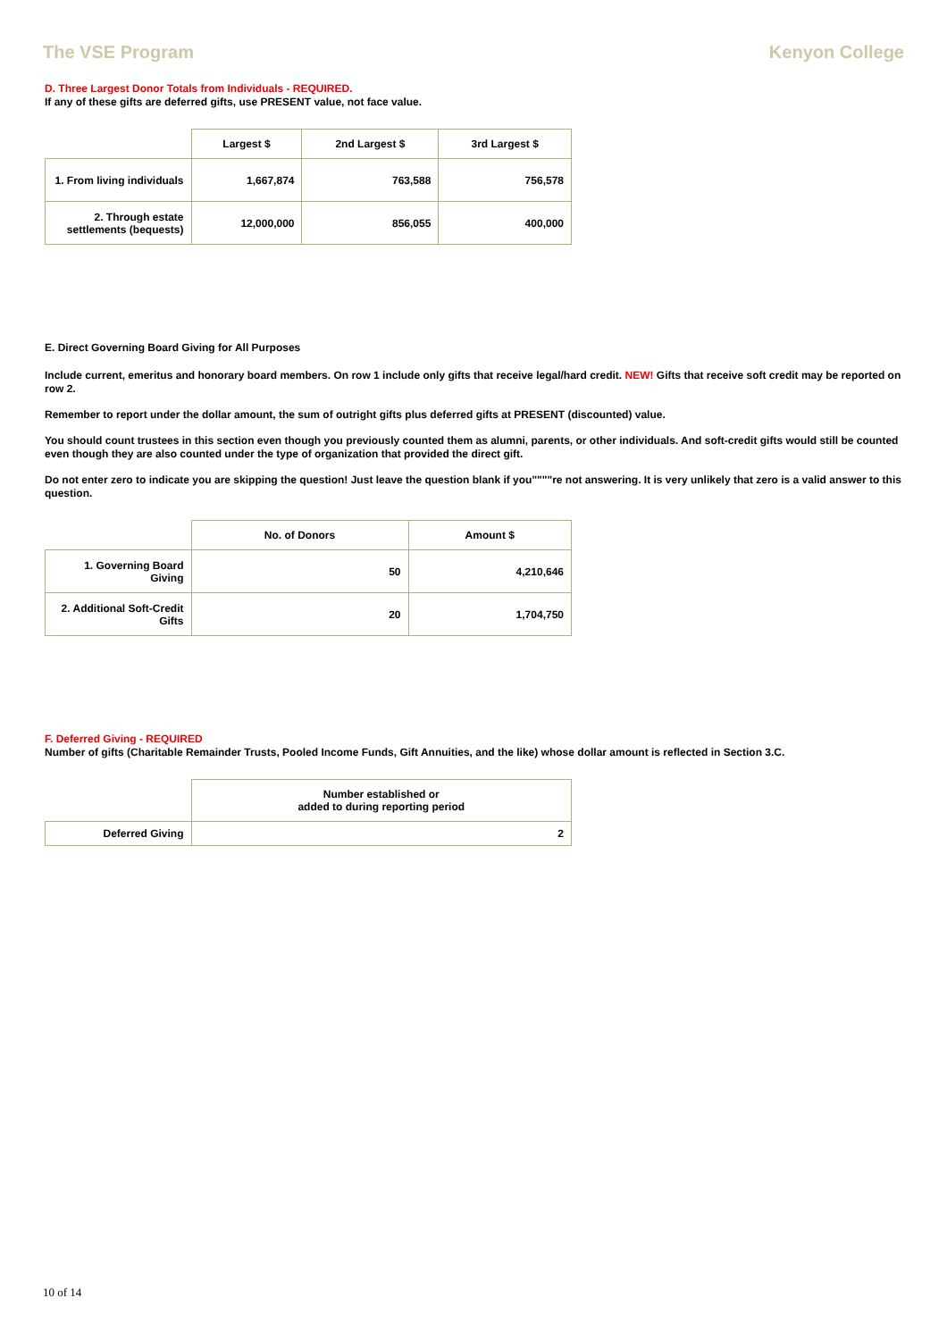The VSE Program Kenyon College
D. Three Largest Donor Totals from Individuals - REQUIRED.
If any of these gifts are deferred gifts, use PRESENT value, not face value.
| | Largest $ | 2nd Largest $ | 3rd Largest $ |
| 1. From living individuals | 1,667,874 | 763,588 | 756,578 |
| 2. Through estate settlements (bequests) | 12,000,000 | 856,055 | 400,000 |
E. Direct Governing Board Giving for All Purposes
Include current, emeritus and honorary board members. On row 1 include only gifts that receive legal/hard credit. NEW! Gifts that receive soft credit may be reported on row 2.
Remember to report under the dollar amount, the sum of outright gifts plus deferred gifts at PRESENT (discounted) value.
You should count trustees in this section even though you previously counted them as alumni, parents, or other individuals. And soft-credit gifts would still be counted even though they are also counted under the type of organization that provided the direct gift.
Do not enter zero to indicate you are skipping the question! Just leave the question blank if you""""re not answering. It is very unlikely that zero is a valid answer to this question.
| | No. of Donors | Amount $ |
| 1. Governing Board Giving | 50 | 4,210,646 |
| 2. Additional Soft-Credit Gifts | 20 | 1,704,750 |
F. Deferred Giving - REQUIRED
Number of gifts (Charitable Remainder Trusts, Pooled Income Funds, Gift Annuities, and the like) whose dollar amount is reflected in Section 3.C.
| | Number established or added to during reporting period |
| Deferred Giving | 2 |
10 of 14